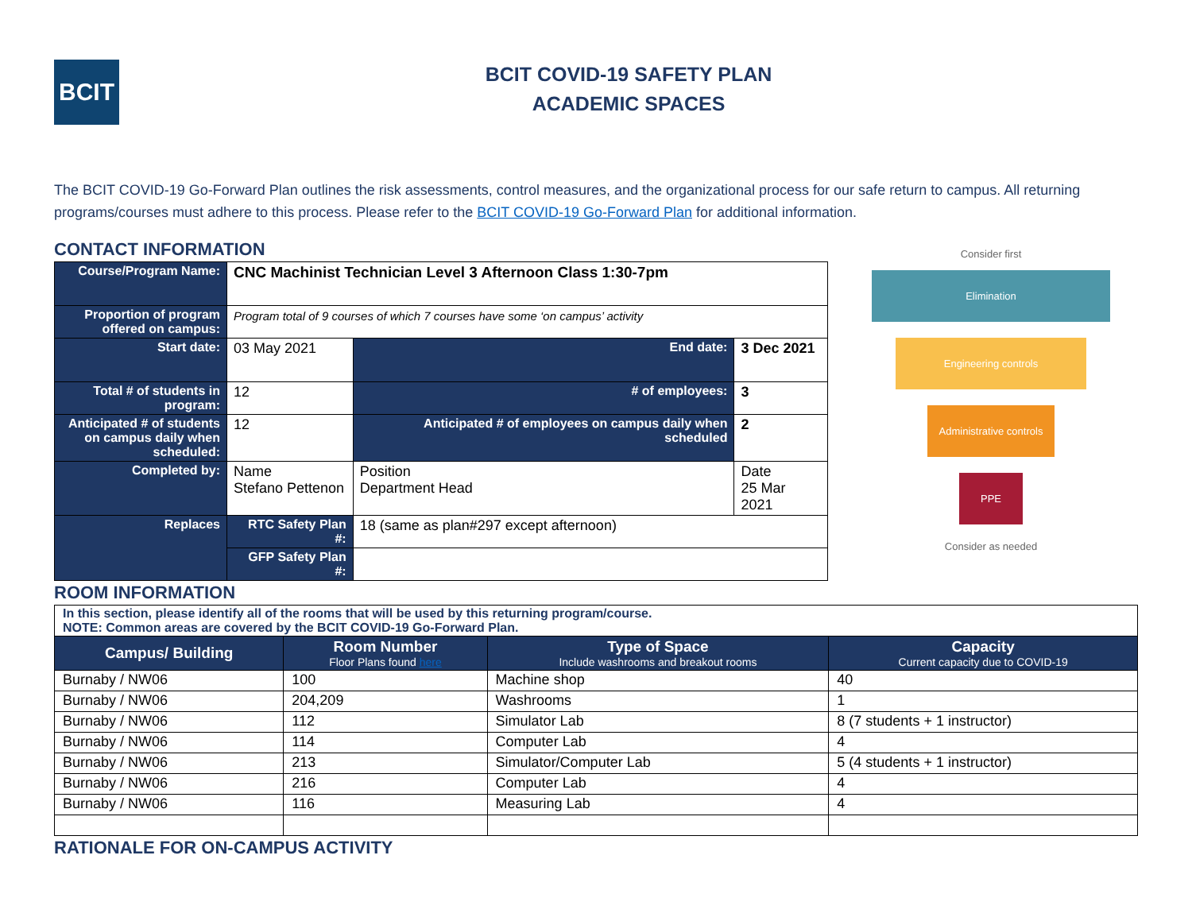BCIT
BCIT COVID-19 SAFETY PLAN
ACADEMIC SPACES
The BCIT COVID-19 Go-Forward Plan outlines the risk assessments, control measures, and the organizational process for our safe return to campus. All returning programs/courses must adhere to this process. Please refer to the BCIT COVID-19 Go-Forward Plan for additional information.
CONTACT INFORMATION
| Course/Program Name: | CNC Machinist Technician Level 3 Afternoon Class 1:30-7pm | | | |
| Proportion of program offered on campus: | Program total of 9 courses of which 7 courses have some ‘on campus’ activity | | | |
| Start date: | 03 May 2021 | | End date: | 3 Dec 2021 |
| Total # of students in program: | 12 | | # of employees: | 3 |
| Anticipated # of students on campus daily when scheduled: | 12 | | Anticipated # of employees on campus daily when scheduled | 2 |
| Completed by: | Name Stefano Pettenon | Position Department Head | | Date 25 Mar 2021 |
| Replaces | RTC Safety Plan #: | 18 (same as plan#297 except afternoon) | | |
| | GFP Safety Plan #: | | | |
Consider first
Elimination
Engineering controls
Administrative controls
PPE
Consider as needed
ROOM INFORMATION
| In this section, please identify all of the rooms that will be used by this returning program/course. NOTE: Common areas are covered by the BCIT COVID-19 Go-Forward Plan. | | | |
| Campus/ Building | Room Number Floor Plans found here | Type of Space Include washrooms and breakout rooms | Capacity Current capacity due to COVID-19 |
| Burnaby / NW06 | 100 | Machine shop | 40 |
| Burnaby / NW06 | 204,209 | Washrooms | 1 |
| Burnaby / NW06 | 112 | Simulator Lab | 8 (7 students + 1 instructor) |
| Burnaby / NW06 | 114 | Computer Lab | 4 |
| Burnaby / NW06 | 213 | Simulator/Computer Lab | 5 (4 students + 1 instructor) |
| Burnaby / NW06 | 216 | Computer Lab | 4 |
| Burnaby / NW06 | 116 | Measuring Lab | 4 |
RATIONALE FOR ON-CAMPUS ACTIVITY